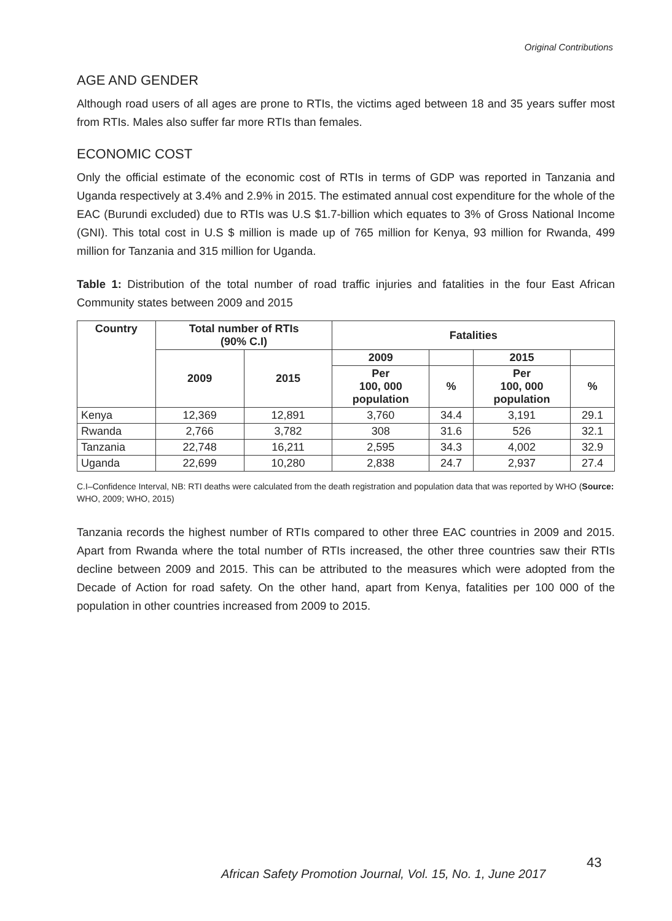Original Contributions
AGE AND GENDER
Although road users of all ages are prone to RTIs, the victims aged between 18 and 35 years suffer most from RTIs. Males also suffer far more RTIs than females.
ECONOMIC COST
Only the official estimate of the economic cost of RTIs in terms of GDP was reported in Tanzania and Uganda respectively at 3.4% and 2.9% in 2015. The estimated annual cost expenditure for the whole of the EAC (Burundi excluded) due to RTIs was U.S $1.7-billion which equates to 3% of Gross National Income (GNI). This total cost in U.S $ million is made up of 765 million for Kenya, 93 million for Rwanda, 499 million for Tanzania and 315 million for Uganda.
Table 1: Distribution of the total number of road traffic injuries and fatalities in the four East African Community states between 2009 and 2015
| Country | Total number of RTIs (90% C.I) | | Fatalities | | | |
| --- | --- | --- | --- | --- | --- | --- |
| | 2009 | 2015 | 2009 | | 2015 | |
| | | | Per 100, 000 population | % | Per 100, 000 population | % |
| Kenya | 12,369 | 12,891 | 3,760 | 34.4 | 3,191 | 29.1 |
| Rwanda | 2,766 | 3,782 | 308 | 31.6 | 526 | 32.1 |
| Tanzania | 22,748 | 16,211 | 2,595 | 34.3 | 4,002 | 32.9 |
| Uganda | 22,699 | 10,280 | 2,838 | 24.7 | 2,937 | 27.4 |
C.I–Confidence Interval, NB: RTI deaths were calculated from the death registration and population data that was reported by WHO (Source: WHO, 2009; WHO, 2015)
Tanzania records the highest number of RTIs compared to other three EAC countries in 2009 and 2015. Apart from Rwanda where the total number of RTIs increased, the other three countries saw their RTIs decline between 2009 and 2015. This can be attributed to the measures which were adopted from the Decade of Action for road safety. On the other hand, apart from Kenya, fatalities per 100 000 of the population in other countries increased from 2009 to 2015.
African Safety Promotion Journal, Vol. 15, No. 1, June 2017
43